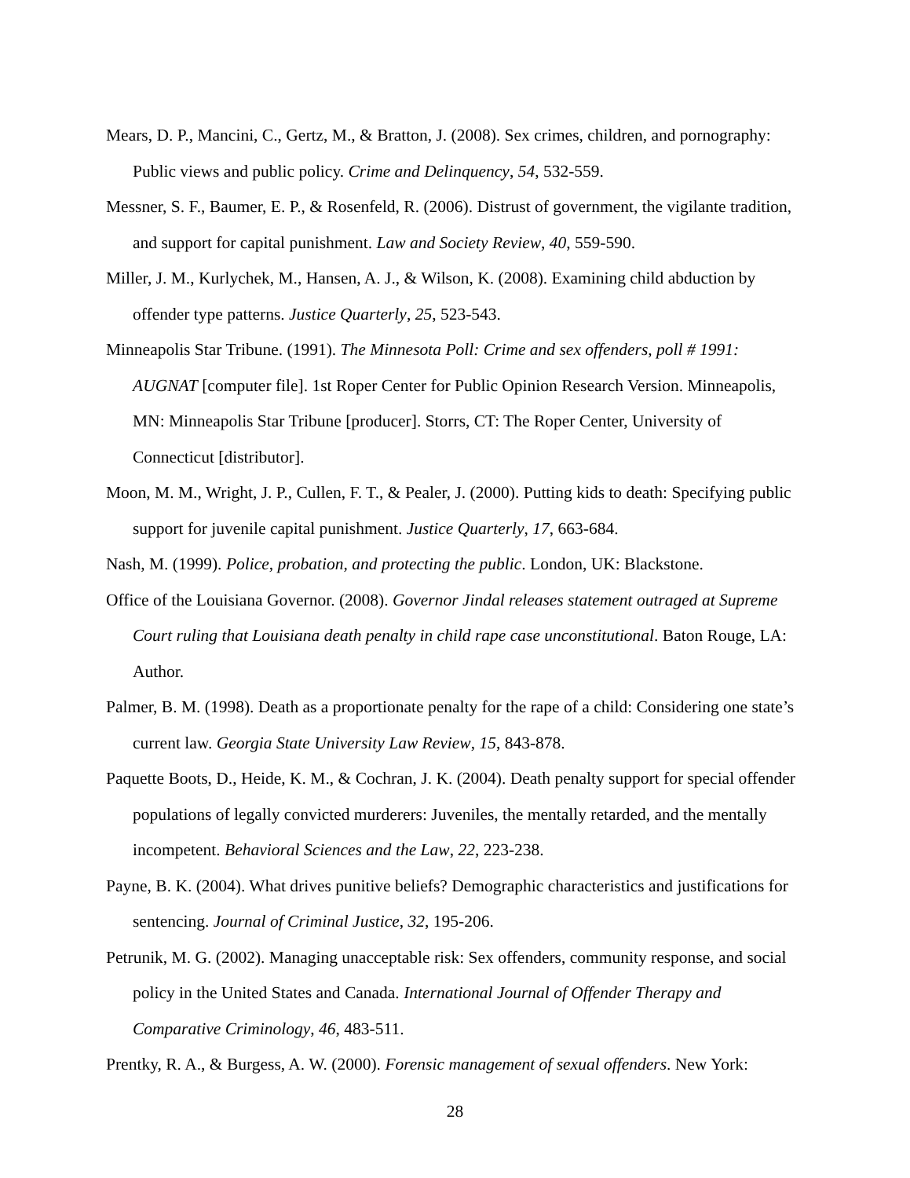Mears, D. P., Mancini, C., Gertz, M., & Bratton, J. (2008). Sex crimes, children, and pornography: Public views and public policy. Crime and Delinquency, 54, 532-559.
Messner, S. F., Baumer, E. P., & Rosenfeld, R. (2006). Distrust of government, the vigilante tradition, and support for capital punishment. Law and Society Review, 40, 559-590.
Miller, J. M., Kurlychek, M., Hansen, A. J., & Wilson, K. (2008). Examining child abduction by offender type patterns. Justice Quarterly, 25, 523-543.
Minneapolis Star Tribune. (1991). The Minnesota Poll: Crime and sex offenders, poll # 1991: AUGNAT [computer file]. 1st Roper Center for Public Opinion Research Version. Minneapolis, MN: Minneapolis Star Tribune [producer]. Storrs, CT: The Roper Center, University of Connecticut [distributor].
Moon, M. M., Wright, J. P., Cullen, F. T., & Pealer, J. (2000). Putting kids to death: Specifying public support for juvenile capital punishment. Justice Quarterly, 17, 663-684.
Nash, M. (1999). Police, probation, and protecting the public. London, UK: Blackstone.
Office of the Louisiana Governor. (2008). Governor Jindal releases statement outraged at Supreme Court ruling that Louisiana death penalty in child rape case unconstitutional. Baton Rouge, LA: Author.
Palmer, B. M. (1998). Death as a proportionate penalty for the rape of a child: Considering one state’s current law. Georgia State University Law Review, 15, 843-878.
Paquette Boots, D., Heide, K. M., & Cochran, J. K. (2004). Death penalty support for special offender populations of legally convicted murderers: Juveniles, the mentally retarded, and the mentally incompetent. Behavioral Sciences and the Law, 22, 223-238.
Payne, B. K. (2004). What drives punitive beliefs? Demographic characteristics and justifications for sentencing. Journal of Criminal Justice, 32, 195-206.
Petrunik, M. G. (2002). Managing unacceptable risk: Sex offenders, community response, and social policy in the United States and Canada. International Journal of Offender Therapy and Comparative Criminology, 46, 483-511.
Prentky, R. A., & Burgess, A. W. (2000). Forensic management of sexual offenders. New York:
28